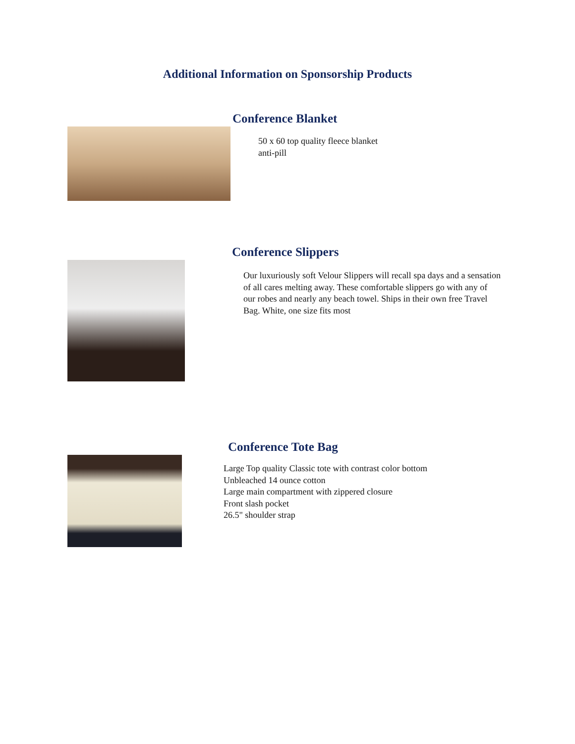Additional Information on Sponsorship Products
Conference Blanket
50 x 60 top quality fleece blanket
anti-pill
Conference Slippers
Our luxuriously soft Velour Slippers will recall spa days and a sensation of all cares melting away. These comfortable slippers go with any of our robes and nearly any beach towel. Ships in their own free Travel Bag. White, one size fits most
Conference Tote Bag
Large Top quality Classic tote with contrast color bottom
Unbleached 14 ounce cotton
Large main compartment with zippered closure
Front slash pocket
26.5" shoulder strap